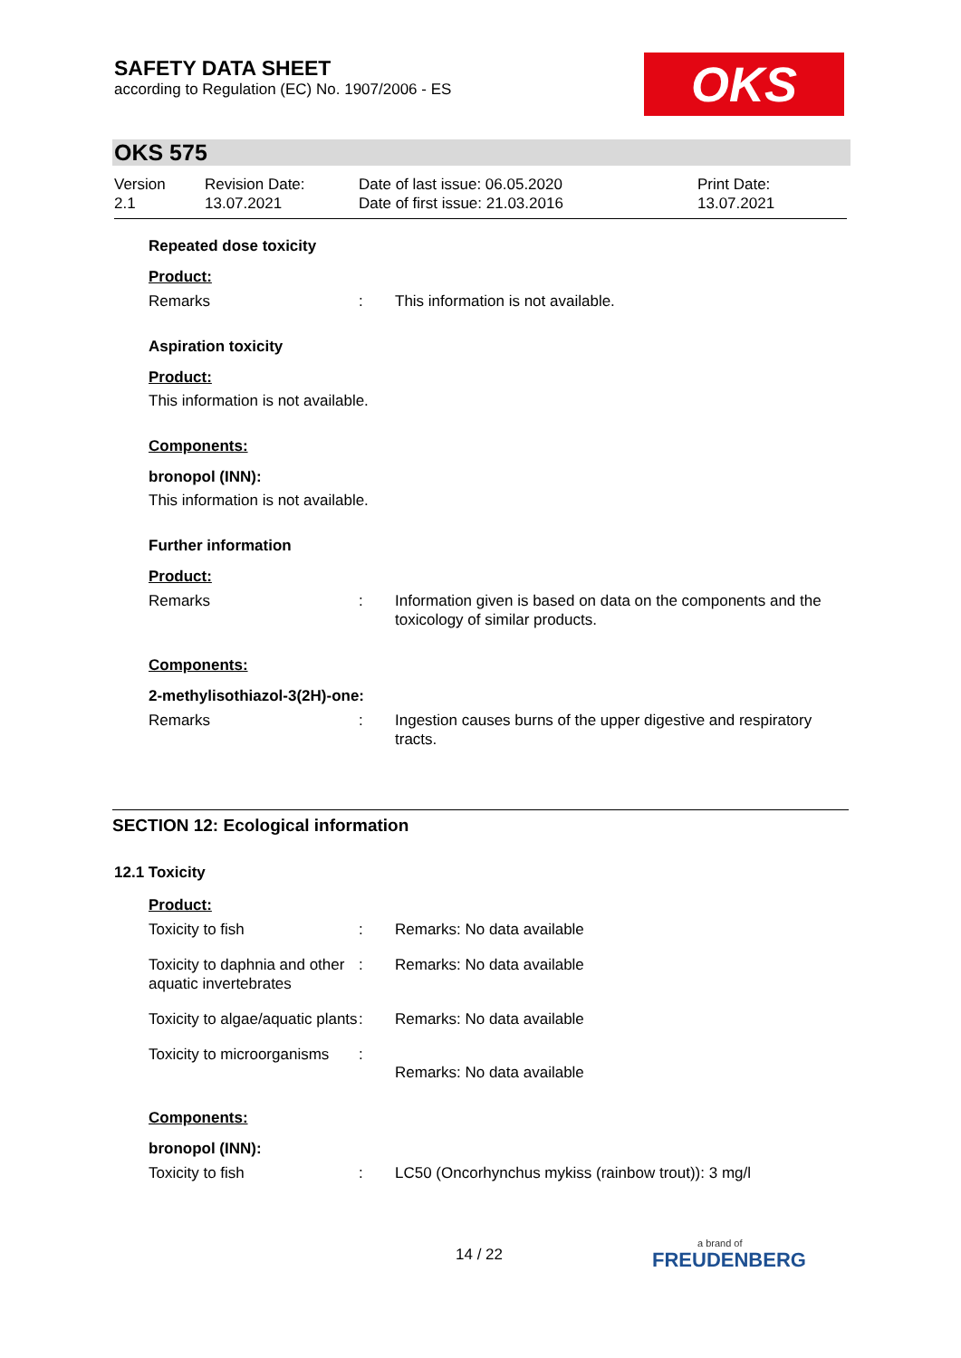SAFETY DATA SHEET
according to Regulation (EC) No. 1907/2006 - ES
OKS
OKS 575
Version
2.1
Revision Date:
13.07.2021
Date of last issue: 06.05.2020
Date of first issue: 21.03.2016
Print Date:
13.07.2021
Repeated dose toxicity
Product:
Remarks : This information is not available.
Aspiration toxicity
Product:
This information is not available.
Components:
bronopol (INN):
This information is not available.
Further information
Product:
Remarks : Information given is based on data on the components and the toxicology of similar products.
Components:
2-methylisothiazol-3(2H)-one:
Remarks : Ingestion causes burns of the upper digestive and respiratory tracts.
SECTION 12: Ecological information
12.1 Toxicity
Product:
Toxicity to fish : Remarks: No data available
Toxicity to daphnia and other aquatic invertebrates
: Remarks: No data available
Toxicity to algae/aquatic plants
: Remarks: No data available
Toxicity to microorganisms
:
Remarks: No data available
Components:
bronopol (INN):
Toxicity to fish : LC50 (Oncorhynchus mykiss (rainbow trout)): 3 mg/l
14 / 22
a brand of
FREUDENBERG